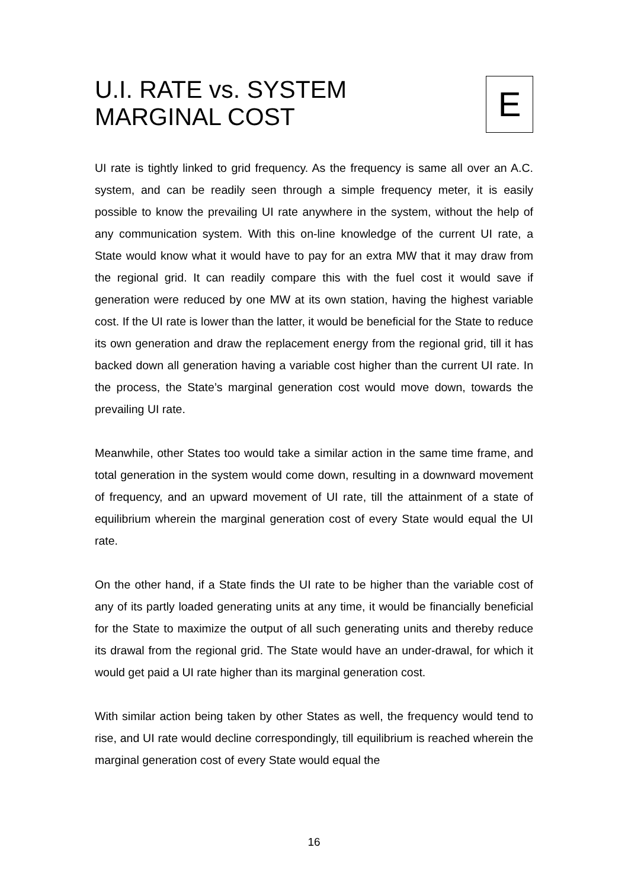U.I. RATE vs. SYSTEM
MARGINAL COST
E
UI rate is tightly linked to grid frequency. As the frequency is same all over an A.C. system, and can be readily seen through a simple frequency meter, it is easily possible to know the prevailing UI rate anywhere in the system, without the help of any communication system. With this on-line knowledge of the current UI rate, a State would know what it would have to pay for an extra MW that it may draw from the regional grid. It can readily compare this with the fuel cost it would save if generation were reduced by one MW at its own station, having the highest variable cost. If the UI rate is lower than the latter, it would be beneficial for the State to reduce its own generation and draw the replacement energy from the regional grid, till it has backed down all generation having a variable cost higher than the current UI rate. In the process, the State’s marginal generation cost would move down, towards the prevailing UI rate.
Meanwhile, other States too would take a similar action in the same time frame, and total generation in the system would come down, resulting in a downward movement of frequency, and an upward movement of UI rate, till the attainment of a state of equilibrium wherein the marginal generation cost of every State would equal the UI rate.
On the other hand, if a State finds the UI rate to be higher than the variable cost of any of its partly loaded generating units at any time, it would be financially beneficial for the State to maximize the output of all such generating units and thereby reduce its drawal from the regional grid. The State would have an under-drawal, for which it would get paid a UI rate higher than its marginal generation cost.
With similar action being taken by other States as well, the frequency would tend to rise, and UI rate would decline correspondingly, till equilibrium is reached wherein the marginal generation cost of every State would equal the
16